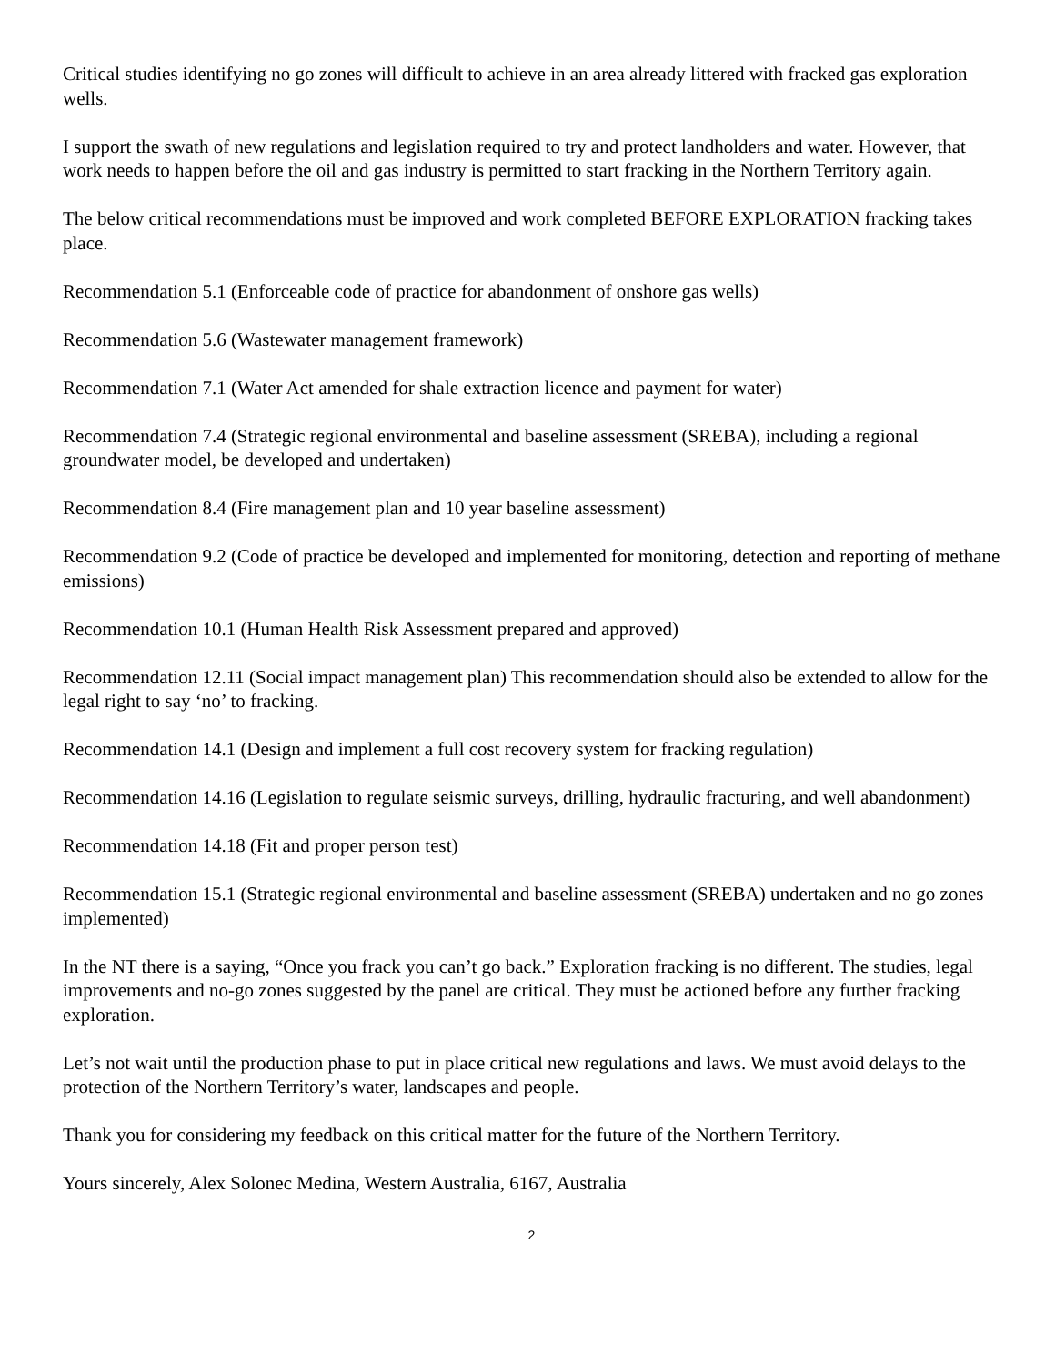Critical studies identifying no go zones will difficult to achieve in an area already littered with fracked gas exploration wells.
I support the swath of new regulations and legislation required to try and protect landholders and water. However, that work needs to happen before the oil and gas industry is permitted to start fracking in the Northern Territory again.
The below critical recommendations must be improved and work completed BEFORE EXPLORATION fracking takes place.
Recommendation 5.1 (Enforceable code of practice for abandonment of onshore gas wells)
Recommendation 5.6 (Wastewater management framework)
Recommendation 7.1 (Water Act amended for shale extraction licence and payment for water)
Recommendation 7.4 (Strategic regional environmental and baseline assessment (SREBA), including a regional groundwater model, be developed and undertaken)
Recommendation 8.4 (Fire management plan and 10 year baseline assessment)
Recommendation 9.2 (Code of practice be developed and implemented for monitoring, detection and reporting of methane emissions)
Recommendation 10.1 (Human Health Risk Assessment prepared and approved)
Recommendation 12.11 (Social impact management plan) This recommendation should also be extended to allow for the legal right to say ‘no’ to fracking.
Recommendation 14.1 (Design and implement a full cost recovery system for fracking regulation)
Recommendation 14.16 (Legislation to regulate seismic surveys, drilling, hydraulic fracturing, and well abandonment)
Recommendation 14.18 (Fit and proper person test)
Recommendation 15.1 (Strategic regional environmental and baseline assessment (SREBA) undertaken and no go zones implemented)
In the NT there is a saying, “Once you frack you can’t go back.” Exploration fracking is no different. The studies, legal improvements and no-go zones suggested by the panel are critical. They must be actioned before any further fracking exploration.
Let’s not wait until the production phase to put in place critical new regulations and laws. We must avoid delays to the protection of the Northern Territory’s water, landscapes and people.
Thank you for considering my feedback on this critical matter for the future of the Northern Territory.
Yours sincerely, Alex Solonec Medina, Western Australia, 6167, Australia
2